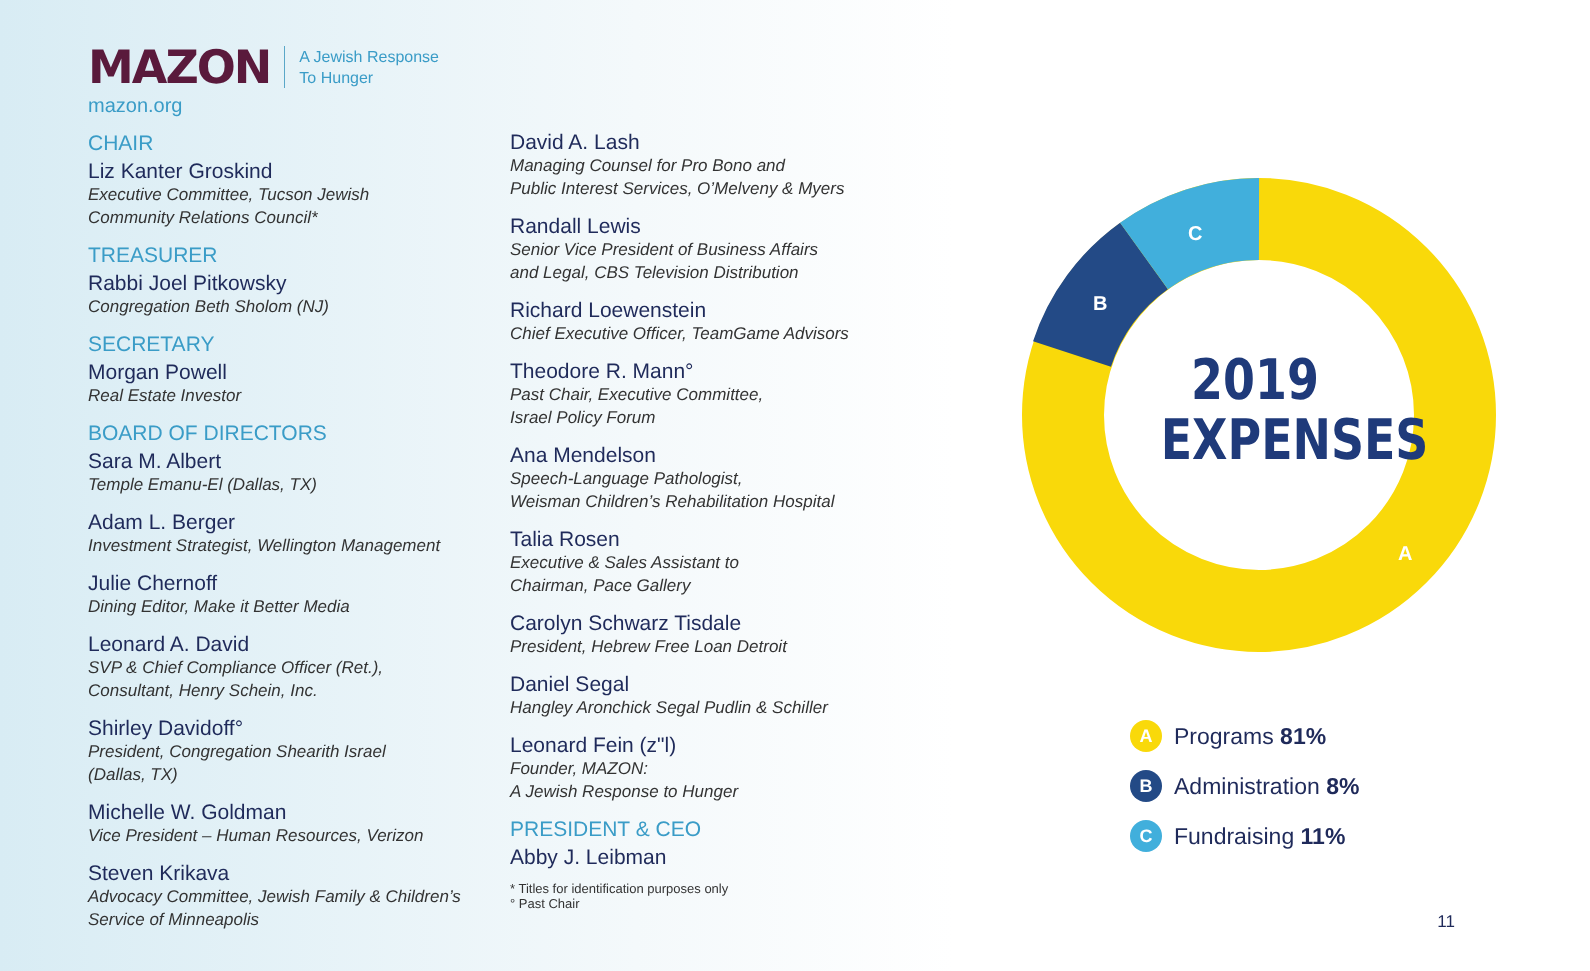MAZON A Jewish Response
To Hunger
mazon.org
CHAIR
Liz Kanter Groskind
Executive Committee, Tucson Jewish
Community Relations Council*
TREASURER
Rabbi Joel Pitkowsky
Congregation Beth Sholom (NJ)
SECRETARY
Morgan Powell
Real Estate Investor
BOARD OF DIRECTORS
Sara M. Albert
Temple Emanu-El (Dallas, TX)
Adam L. Berger
Investment Strategist, Wellington Management
Julie Chernoff
Dining Editor, Make it Better Media
Leonard A. David
SVP & Chief Compliance Officer (Ret.),
Consultant, Henry Schein, Inc.
Shirley Davidoff°
President, Congregation Shearith Israel
(Dallas, TX)
Michelle W. Goldman
Vice President – Human Resources, Verizon
Steven Krikava
Advocacy Committee, Jewish Family & Children’s
Service of Minneapolis
David A. Lash
Managing Counsel for Pro Bono and
Public Interest Services, O’Melveny & Myers
Randall Lewis
Senior Vice President of Business Affairs
and Legal, CBS Television Distribution
Richard Loewenstein
Chief Executive Officer, TeamGame Advisors
Theodore R. Mann°
Past Chair, Executive Committee,
Israel Policy Forum
Ana Mendelson
Speech-Language Pathologist,
Weisman Children’s Rehabilitation Hospital
Talia Rosen
Executive & Sales Assistant to
Chairman, Pace Gallery
Carolyn Schwarz Tisdale
President, Hebrew Free Loan Detroit
Daniel Segal
Hangley Aronchick Segal Pudlin & Schiller
Leonard Fein (z"l)
Founder, MAZON:
A Jewish Response to Hunger
PRESIDENT & CEO
Abby J. Leibman
* Titles for identification purposes only
° Past Chair
C
B
A
2019
EXPENSES
A Programs 81%
B Administration 8%
C Fundraising 11%
11